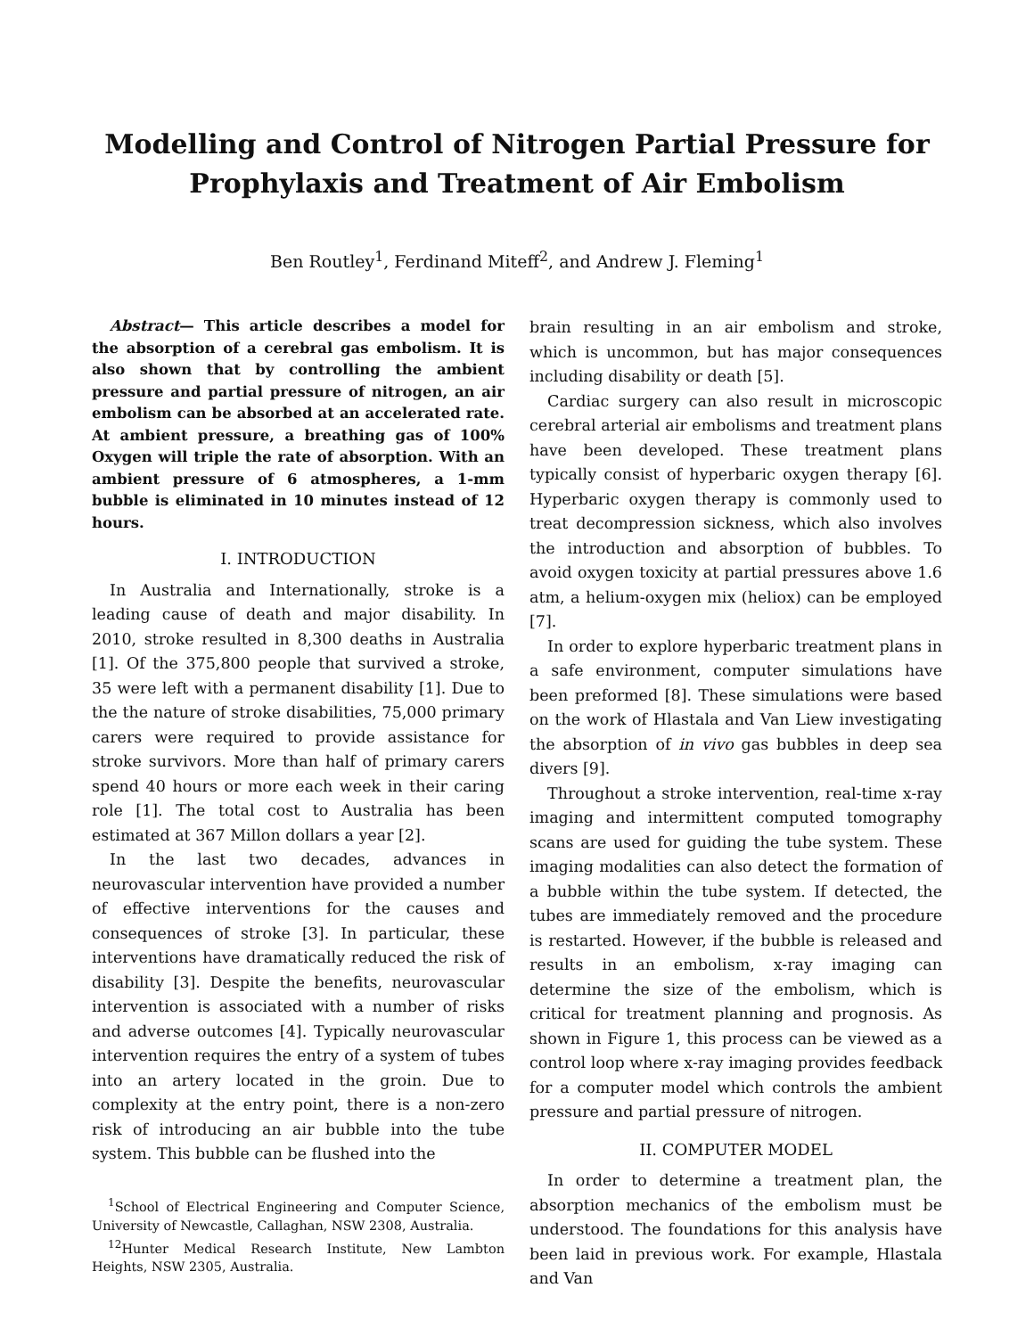Modelling and Control of Nitrogen Partial Pressure for Prophylaxis and Treatment of Air Embolism
Ben Routley<sup>1</sup>, Ferdinand Miteff<sup>2</sup>, and Andrew J. Fleming<sup>1</sup>
Abstract— This article describes a model for the absorption of a cerebral gas embolism. It is also shown that by controlling the ambient pressure and partial pressure of nitrogen, an air embolism can be absorbed at an accelerated rate. At ambient pressure, a breathing gas of 100% Oxygen will triple the rate of absorption. With an ambient pressure of 6 atmospheres, a 1-mm bubble is eliminated in 10 minutes instead of 12 hours.
I. INTRODUCTION
In Australia and Internationally, stroke is a leading cause of death and major disability. In 2010, stroke resulted in 8,300 deaths in Australia [1]. Of the 375,800 people that survived a stroke, 35 were left with a permanent disability [1]. Due to the the nature of stroke disabilities, 75,000 primary carers were required to provide assistance for stroke survivors. More than half of primary carers spend 40 hours or more each week in their caring role [1]. The total cost to Australia has been estimated at 367 Millon dollars a year [2].
In the last two decades, advances in neurovascular intervention have provided a number of effective interventions for the causes and consequences of stroke [3]. In particular, these interventions have dramatically reduced the risk of disability [3]. Despite the benefits, neurovascular intervention is associated with a number of risks and adverse outcomes [4]. Typically neurovascular intervention requires the entry of a system of tubes into an artery located in the groin. Due to complexity at the entry point, there is a non-zero risk of introducing an air bubble into the tube system. This bubble can be flushed into the
<sup>1</sup> School of Electrical Engineering and Computer Science, University of Newcastle, Callaghan, NSW 2308, Australia.
<sup>12</sup> Hunter Medical Research Institute, New Lambton Heights, NSW 2305, Australia.
brain resulting in an air embolism and stroke, which is uncommon, but has major consequences including disability or death [5].
Cardiac surgery can also result in microscopic cerebral arterial air embolisms and treatment plans have been developed. These treatment plans typically consist of hyperbaric oxygen therapy [6]. Hyperbaric oxygen therapy is commonly used to treat decompression sickness, which also involves the introduction and absorption of bubbles. To avoid oxygen toxicity at partial pressures above 1.6 atm, a helium-oxygen mix (heliox) can be employed [7].
In order to explore hyperbaric treatment plans in a safe environment, computer simulations have been preformed [8]. These simulations were based on the work of Hlastala and Van Liew investigating the absorption of in vivo gas bubbles in deep sea divers [9].
Throughout a stroke intervention, real-time x-ray imaging and intermittent computed tomography scans are used for guiding the tube system. These imaging modalities can also detect the formation of a bubble within the tube system. If detected, the tubes are immediately removed and the procedure is restarted. However, if the bubble is released and results in an embolism, x-ray imaging can determine the size of the embolism, which is critical for treatment planning and prognosis. As shown in Figure 1, this process can be viewed as a control loop where x-ray imaging provides feedback for a computer model which controls the ambient pressure and partial pressure of nitrogen.
II. COMPUTER MODEL
In order to determine a treatment plan, the absorption mechanics of the embolism must be understood. The foundations for this analysis have been laid in previous work. For example, Hlastala and Van